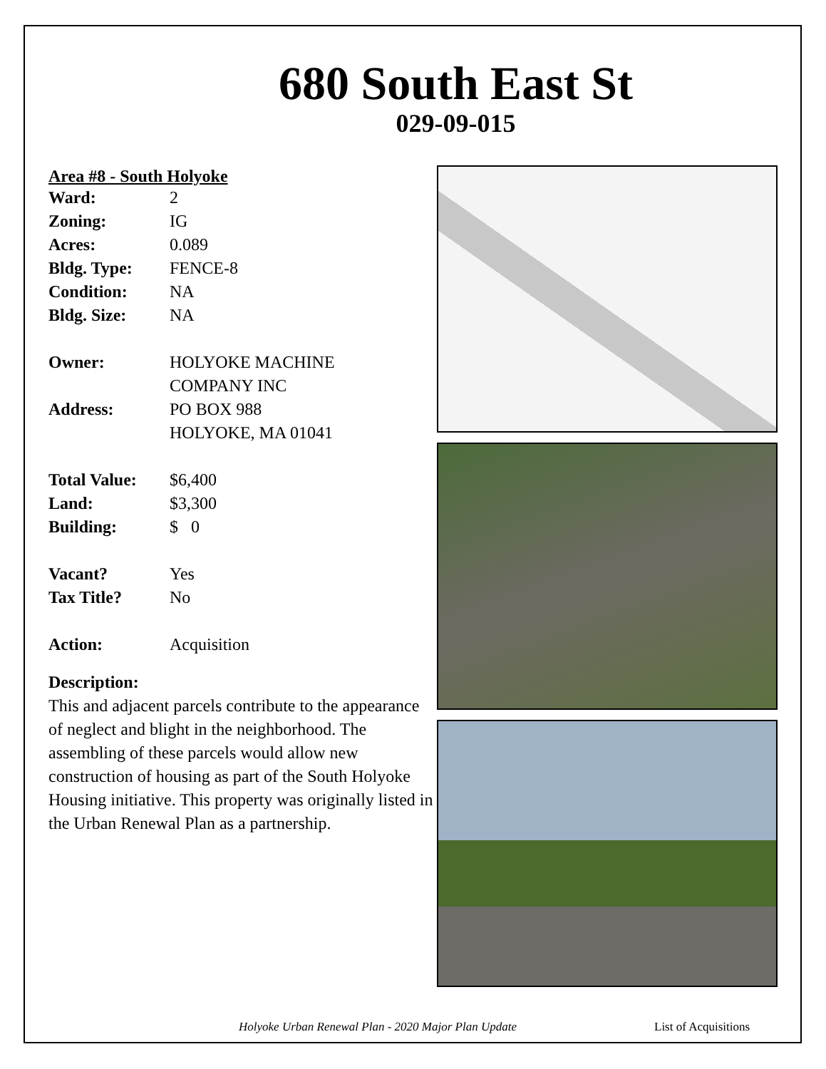680 South East St
029-09-015
Area #8 - South Holyoke
| Ward: | 2 |
| Zoning: | IG |
| Acres: | 0.089 |
| Bldg. Type: | FENCE-8 |
| Condition: | NA |
| Bldg. Size: | NA |
| Owner: | HOLYOKE MACHINE COMPANY INC |
| Address: | PO BOX 988 HOLYOKE, MA 01041 |
| Total Value: | $6,400 |
| Land: | $3,300 |
| Building: | $ 0 |
| Vacant? | Yes |
| Tax Title? | No |
| Action: | Acquisition |
Description:
This and adjacent parcels contribute to the appearance of neglect and blight in the neighborhood. The assembling of these parcels would allow new construction of housing as part of the South Holyoke Housing initiative. This property was originally listed in the Urban Renewal Plan as a partnership.
Holyoke Urban Renewal Plan - 2020 Major Plan Update List of Acquisitions